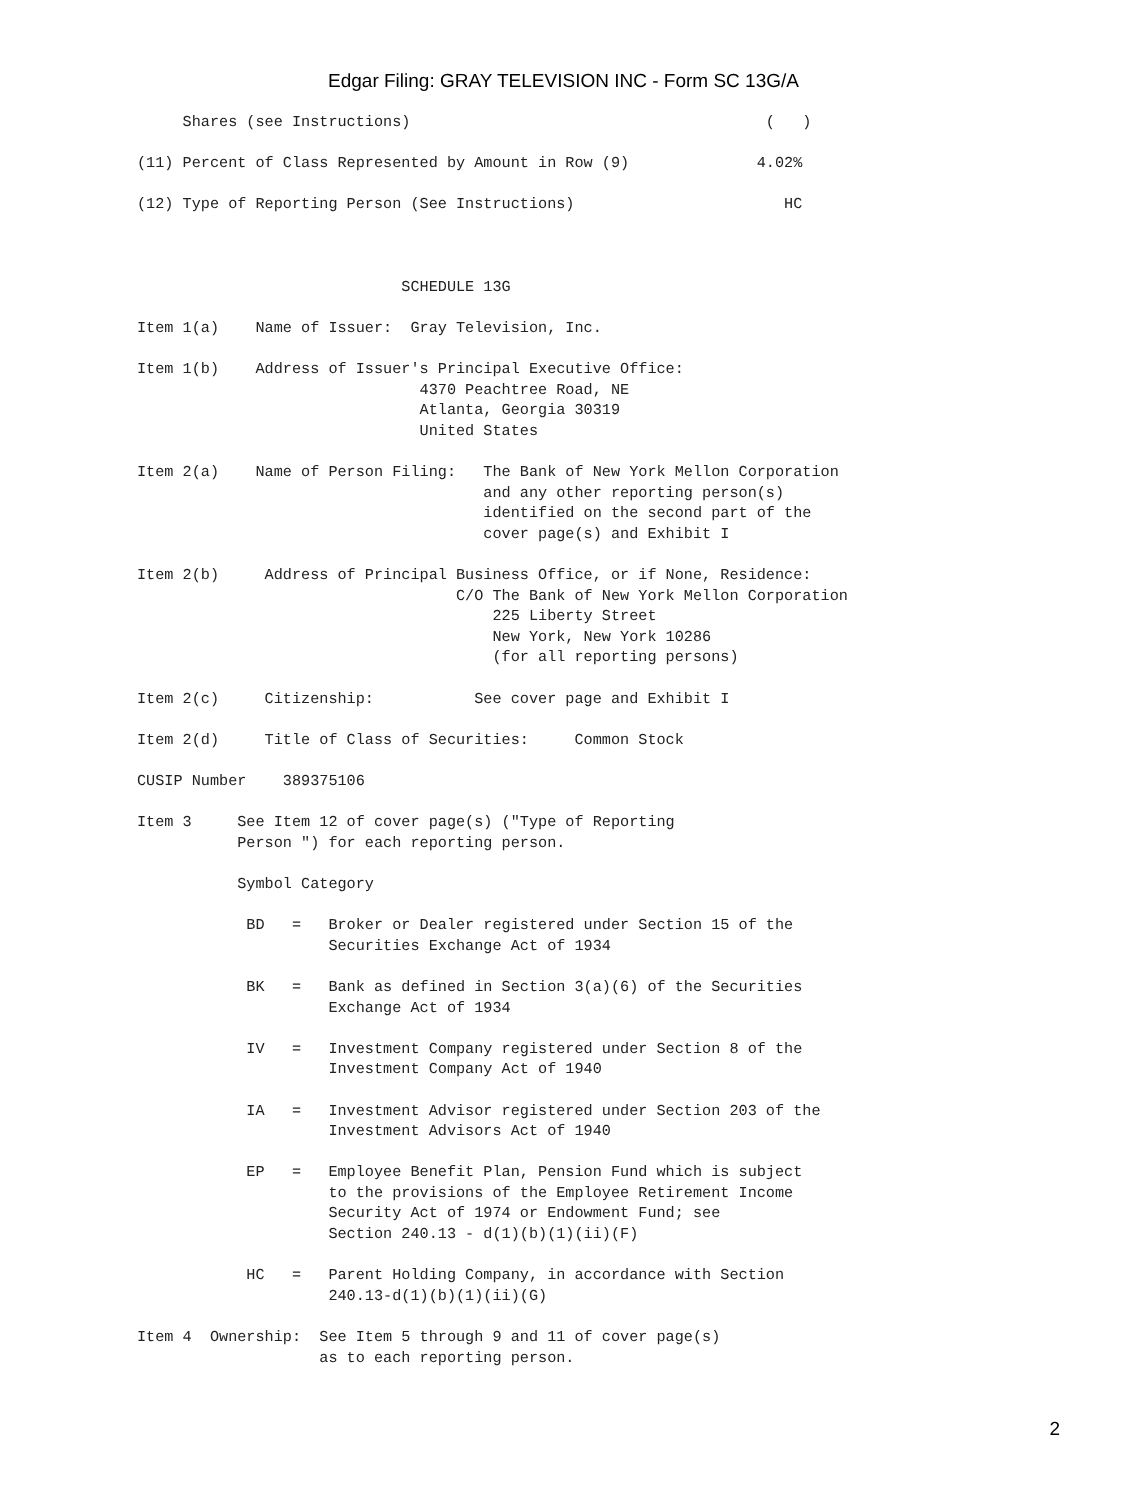Edgar Filing: GRAY TELEVISION INC - Form SC 13G/A
     Shares (see Instructions)                                       (   )

(11) Percent of Class Represented by Amount in Row (9)              4.02%

(12) Type of Reporting Person (See Instructions)                       HC



                             SCHEDULE 13G

Item 1(a)    Name of Issuer:  Gray Television, Inc.

Item 1(b)    Address of Issuer's Principal Executive Office:
                               4370 Peachtree Road, NE
                               Atlanta, Georgia 30319
                               United States

Item 2(a)    Name of Person Filing:   The Bank of New York Mellon Corporation
                                      and any other reporting person(s)
                                      identified on the second part of the
                                      cover page(s) and Exhibit I

Item 2(b)     Address of Principal Business Office, or if None, Residence:
                                   C/O The Bank of New York Mellon Corporation
                                       225 Liberty Street
                                       New York, New York 10286
                                       (for all reporting persons)

Item 2(c)     Citizenship:           See cover page and Exhibit I

Item 2(d)     Title of Class of Securities:     Common Stock

CUSIP Number    389375106

Item 3     See Item 12 of cover page(s) ("Type of Reporting
           Person ") for each reporting person.

           Symbol Category

            BD   =   Broker or Dealer registered under Section 15 of the
                     Securities Exchange Act of 1934

            BK   =   Bank as defined in Section 3(a)(6) of the Securities
                     Exchange Act of 1934

            IV   =   Investment Company registered under Section 8 of the
                     Investment Company Act of 1940

            IA   =   Investment Advisor registered under Section 203 of the
                     Investment Advisors Act of 1940

            EP   =   Employee Benefit Plan, Pension Fund which is subject
                     to the provisions of the Employee Retirement Income
                     Security Act of 1974 or Endowment Fund; see
                     Section 240.13 - d(1)(b)(1)(ii)(F)

            HC   =   Parent Holding Company, in accordance with Section
                     240.13-d(1)(b)(1)(ii)(G)

Item 4  Ownership:  See Item 5 through 9 and 11 of cover page(s)
                    as to each reporting person.
2